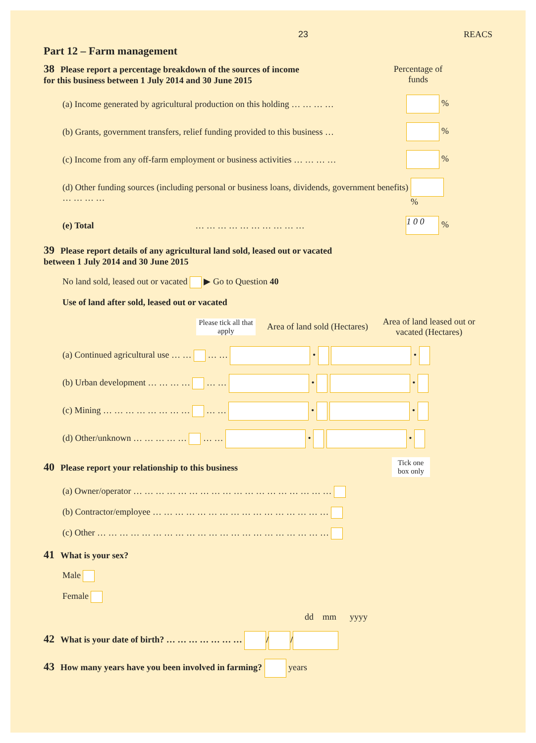23 REACS
Part 12 – Farm management
38 Please report a percentage breakdown of the sources of income
for this business between 1 July 2014 and 30 June 2015
Percentage of funds
(a) Income generated by agricultural production on this holding … … … … %
(b) Grants, government transfers, relief funding provided to this business … %
(c) Income from any off-farm employment or business activities … … … … %
(d) Other funding sources (including personal or business loans, dividends, government benefits) … … … … %
(e) Total … … … … … … … … … … 1 0 0 %
39 Please report details of any agricultural land sold, leased out or vacated
between 1 July 2014 and 30 June 2015
No land sold, leased out or vacated ▶ Go to Question 40
Use of land after sold, leased out or vacated
Please tick all that apply Area of land sold (Hectares) Area of land leased out or vacated (Hectares)
(a) Continued agricultural use … … … … • •
(b) Urban development … … … … … … • •
(c) Mining … … … … … … … … … … • •
(d) Other/unknown … … … … … … … • •
40 Please report your relationship to this business
Tick one
box only
(a) Owner/operator … … … … … … … … … … … … … … … … … …
(b) Contractor/employee … … … … … … … … … … … … … … … …
(c) Other … … … … … … … … … … … … … … … … … … … … …
41 What is your sex?
Male
Female
dd mm yyyy
42 What is your date of birth? … … … … … … … / /
43 How many years have you been involved in farming? years